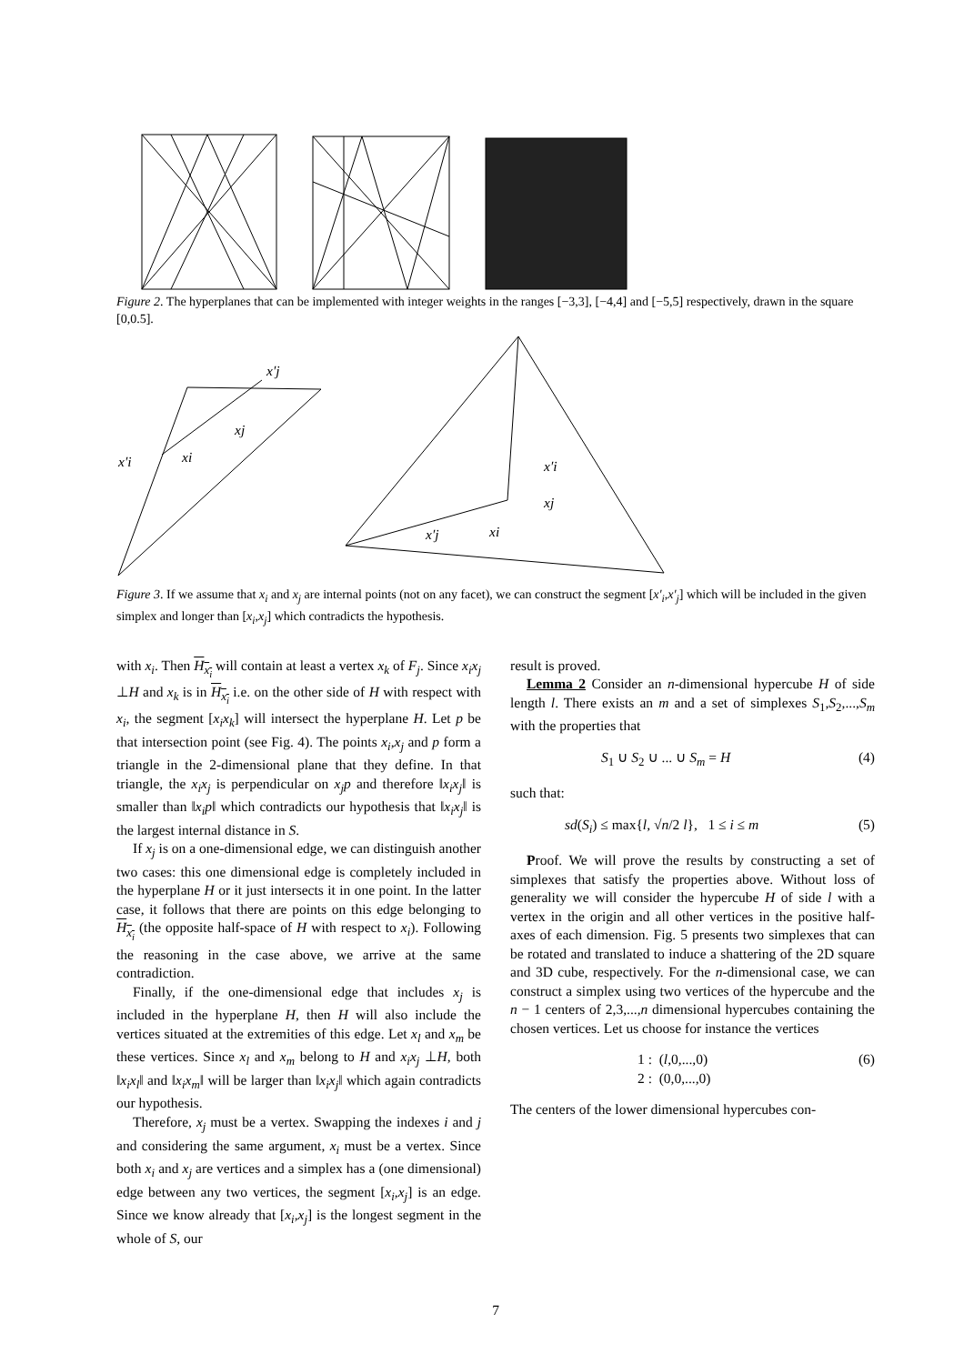Figure 2. The hyperplanes that can be implemented with integer weights in the ranges [−3,3], [−4,4] and [−5,5] respectively, drawn in the square [0,0.5].
x′j
xj
x′i
xi
x′i
xj
x′j
xi
Figure 3. If we assume that x<sub>i</sub> and x<sub>j</sub> are internal points (not on any facet), we can construct the segment [x′<sub>i</sub>,x′<sub>j</sub>] which will be included in the given simplex and longer than [x<sub>i</sub>,x<sub>j</sub>] which contradicts the hypothesis.
with x<sub>i</sub>. Then H<sub>x<sub>i</sub></sub> will contain at least a vertex x<sub>k</sub> of F<sub>j</sub>. Since x<sub>i</sub>x<sub>j</sub> ⊥H and x<sub>k</sub> is in H<sub>x<sub>i</sub></sub> i.e. on the other side of H with respect with x<sub>i</sub>, the segment [x<sub>i</sub>x<sub>k</sub>] will intersect the hyperplane H. Let p be that intersection point (see Fig. 4). The points x<sub>i</sub>,x<sub>j</sub> and p form a triangle in the 2-dimensional plane that they define. In that triangle, the x<sub>i</sub>x<sub>j</sub> is perpendicular on x<sub>j</sub>p and therefore ‖x<sub>i</sub>x<sub>j</sub>‖ is smaller than ‖x<sub>i</sub>p‖ which contradicts our hypothesis that ‖x<sub>i</sub>x<sub>j</sub>‖ is the largest internal distance in S.
If x<sub>j</sub> is on a one-dimensional edge, we can distinguish another two cases: this one dimensional edge is completely included in the hyperplane H or it just intersects it in one point. In the latter case, it follows that there are points on this edge belonging to H<sub>x<sub>i</sub></sub> (the opposite half-space of H with respect to x<sub>i</sub>). Following the reasoning in the case above, we arrive at the same contradiction.
Finally, if the one-dimensional edge that includes x<sub>j</sub> is included in the hyperplane H, then H will also include the vertices situated at the extremities of this edge. Let x<sub>l</sub> and x<sub>m</sub> be these vertices. Since x<sub>l</sub> and x<sub>m</sub> belong to H and x<sub>i</sub>x<sub>j</sub> ⊥H, both ‖x<sub>i</sub>x<sub>l</sub>‖ and ‖x<sub>i</sub>x<sub>m</sub>‖ will be larger than ‖x<sub>i</sub>x<sub>j</sub>‖ which again contradicts our hypothesis.
Therefore, x<sub>j</sub> must be a vertex. Swapping the indexes i and j and considering the same argument, x<sub>i</sub> must be a vertex. Since both x<sub>i</sub> and x<sub>j</sub> are vertices and a simplex has a (one dimensional) edge between any two vertices, the segment [x<sub>i</sub>,x<sub>j</sub>] is an edge. Since we know already that [x<sub>i</sub>,x<sub>j</sub>] is the longest segment in the whole of S, our
result is proved.
Lemma 2 Consider an n-dimensional hypercube H of side length l. There exists an m and a set of simplexes S<sub>1</sub>,S<sub>2</sub>,...,S<sub>m</sub> with the properties that
S<sub>1</sub> ∪ S<sub>2</sub> ∪ ... ∪ S<sub>m</sub> = H (4)
such that:
sd(S<sub>i</sub>) ≤ max{l, √n/2 l}, 1 ≤ i ≤ m (5)
Proof. We will prove the results by constructing a set of simplexes that satisfy the properties above. Without loss of generality we will consider the hypercube H of side l with a vertex in the origin and all other vertices in the positive half-axes of each dimension. Fig. 5 presents two simplexes that can be rotated and translated to induce a shattering of the 2D square and 3D cube, respectively. For the n-dimensional case, we can construct a simplex using two vertices of the hypercube and the n − 1 centers of 2,3,...,n dimensional hypercubes containing the chosen vertices. Let us choose for instance the vertices
1 : (l,0,...,0)
2 : (0,0,...,0) (6)
The centers of the lower dimensional hypercubes con-
7